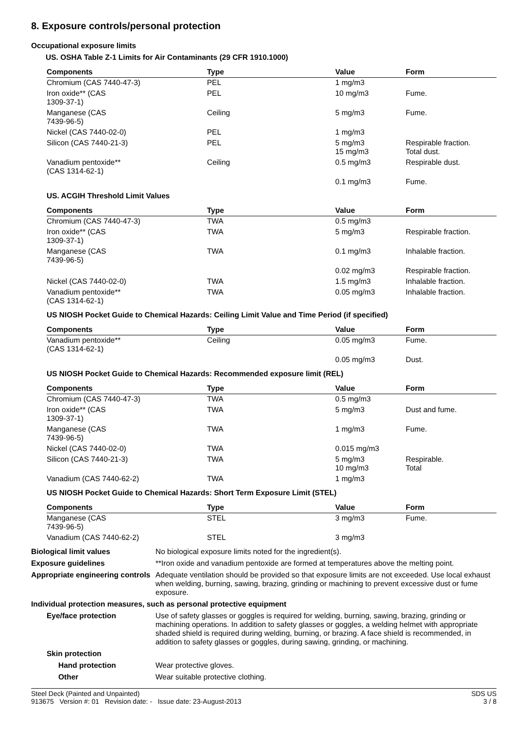8. Exposure controls/personal protection
Occupational exposure limits
US. OSHA Table Z-1 Limits for Air Contaminants (29 CFR 1910.1000)
| Components | Type | Value | Form |
| --- | --- | --- | --- |
| Chromium (CAS 7440-47-3) | PEL | 1 mg/m3 | |
| Iron oxide** (CAS 1309-37-1) | PEL | 10 mg/m3 | Fume. |
| Manganese (CAS 7439-96-5) | Ceiling | 5 mg/m3 | Fume. |
| Nickel (CAS 7440-02-0) | PEL | 1 mg/m3 | |
| Silicon (CAS 7440-21-3) | PEL | 5 mg/m3 15 mg/m3 | Respirable fraction. Total dust. |
| Vanadium pentoxide** (CAS 1314-62-1) | Ceiling | 0.5 mg/m3 | Respirable dust. |
| | | 0.1 mg/m3 | Fume. |
US. ACGIH Threshold Limit Values
| Components | Type | Value | Form |
| --- | --- | --- | --- |
| Chromium (CAS 7440-47-3) | TWA | 0.5 mg/m3 | |
| Iron oxide** (CAS 1309-37-1) | TWA | 5 mg/m3 | Respirable fraction. |
| Manganese (CAS 7439-96-5) | TWA | 0.1 mg/m3 | Inhalable fraction. |
| | | 0.02 mg/m3 | Respirable fraction. |
| Nickel (CAS 7440-02-0) | TWA | 1.5 mg/m3 | Inhalable fraction. |
| Vanadium pentoxide** (CAS 1314-62-1) | TWA | 0.05 mg/m3 | Inhalable fraction. |
US NIOSH Pocket Guide to Chemical Hazards: Ceiling Limit Value and Time Period (if specified)
| Components | Type | Value | Form |
| --- | --- | --- | --- |
| Vanadium pentoxide** (CAS 1314-62-1) | Ceiling | 0.05 mg/m3 | Fume. |
| | | 0.05 mg/m3 | Dust. |
US NIOSH Pocket Guide to Chemical Hazards: Recommended exposure limit (REL)
| Components | Type | Value | Form |
| --- | --- | --- | --- |
| Chromium (CAS 7440-47-3) | TWA | 0.5 mg/m3 | |
| Iron oxide** (CAS 1309-37-1) | TWA | 5 mg/m3 | Dust and fume. |
| Manganese (CAS 7439-96-5) | TWA | 1 mg/m3 | Fume. |
| Nickel (CAS 7440-02-0) | TWA | 0.015 mg/m3 | |
| Silicon (CAS 7440-21-3) | TWA | 5 mg/m3 10 mg/m3 | Respirable. Total |
| Vanadium (CAS 7440-62-2) | TWA | 1 mg/m3 | |
US NIOSH Pocket Guide to Chemical Hazards: Short Term Exposure Limit (STEL)
| Components | Type | Value | Form |
| --- | --- | --- | --- |
| Manganese (CAS 7439-96-5) | STEL | 3 mg/m3 | Fume. |
| Vanadium (CAS 7440-62-2) | STEL | 3 mg/m3 | |
Biological limit values No biological exposure limits noted for the ingredient(s).
Exposure guidelines **Iron oxide and vanadium pentoxide are formed at temperatures above the melting point.
Appropriate engineering controls
Adequate ventilation should be provided so that exposure limits are not exceeded. Use local exhaust when welding, burning, sawing, brazing, grinding or machining to prevent excessive dust or fume exposure.
Individual protection measures, such as personal protective equipment
Eye/face protection Use of safety glasses or goggles is required for welding, burning, sawing, brazing, grinding or machining operations. In addition to safety glasses or goggles, a welding helmet with appropriate shaded shield is required during welding, burning, or brazing. A face shield is recommended, in addition to safety glasses or goggles, during sawing, grinding, or machining.
Skin protection
Hand protection Wear protective gloves.
Other Wear suitable protective clothing.
Steel Deck (Painted and Unpainted)
913675 Version #: 01 Revision date: - Issue date: 23-August-2013
SDS US
3 / 8